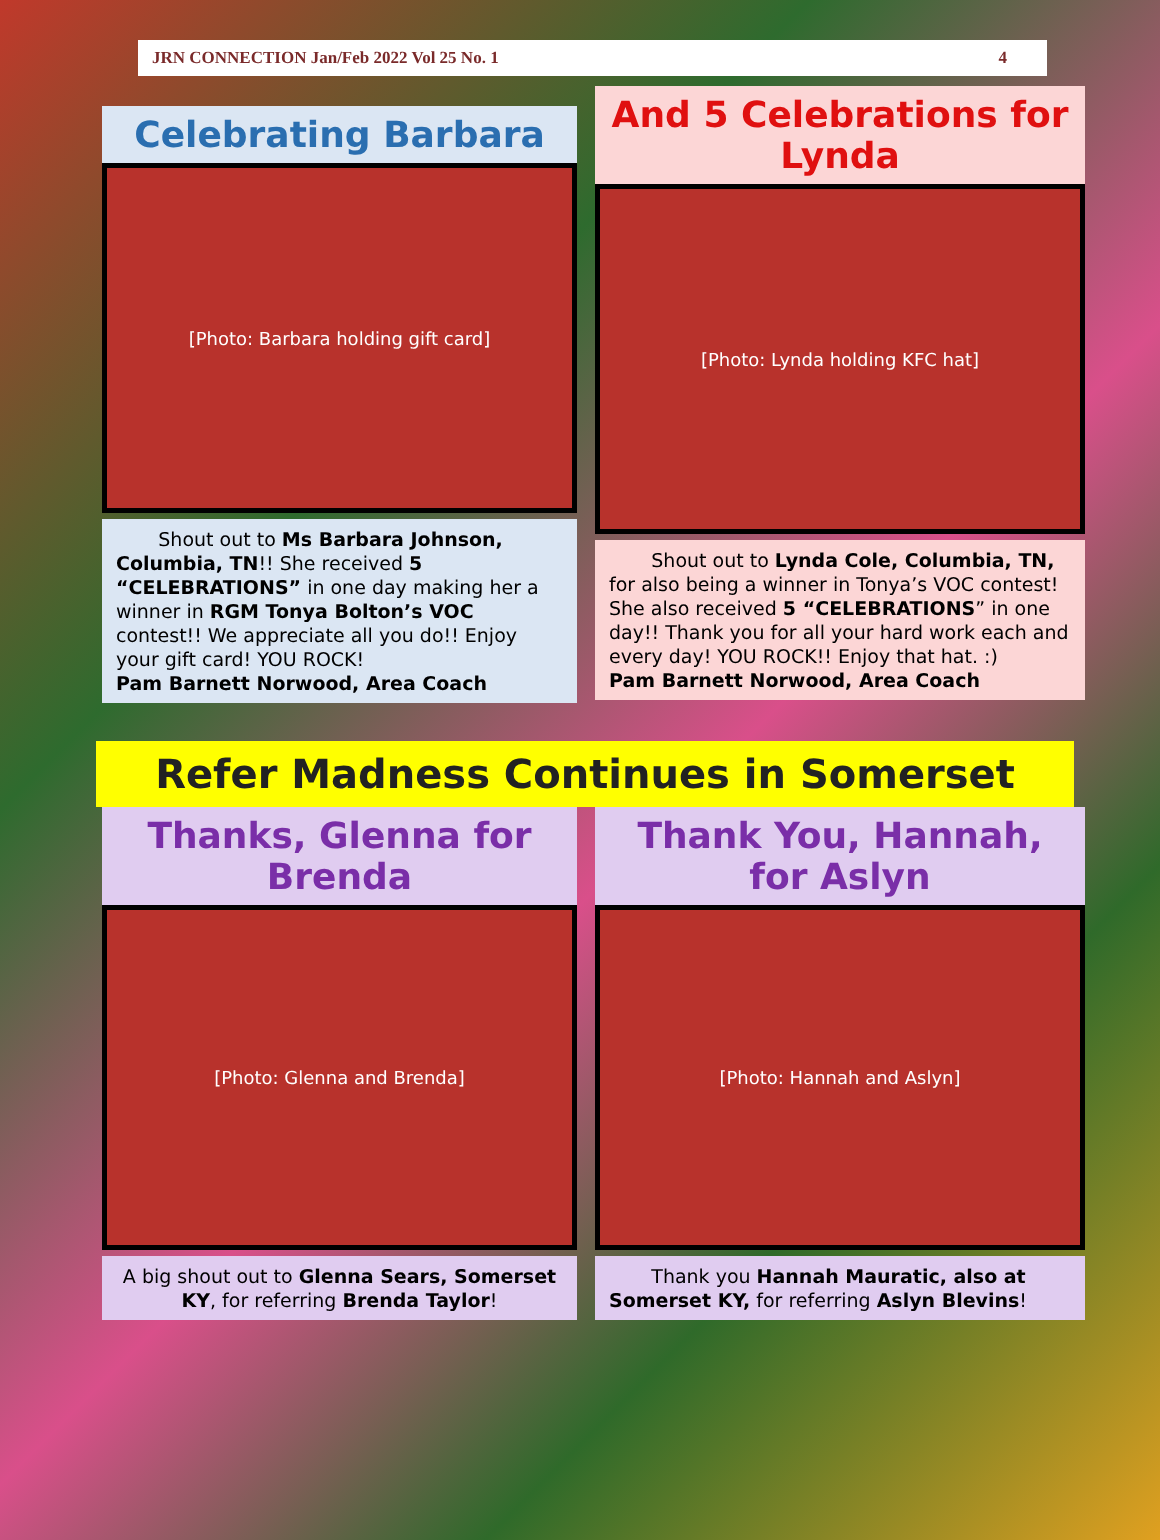JRN CONNECTION Jan/Feb 2022 Vol 25 No. 1 4
Celebrating Barbara
[Photo: Barbara holding gift card]
Shout out to Ms Barbara Johnson, Columbia, TN!! She received 5 “CELEBRATIONS” in one day making her a winner in RGM Tonya Bolton’s VOC contest!! We appreciate all you do!! Enjoy your gift card! YOU ROCK!
Pam Barnett Norwood, Area Coach
And 5 Celebrations for Lynda
[Photo: Lynda holding KFC hat]
Shout out to Lynda Cole, Columbia, TN, for also being a winner in Tonya’s VOC contest! She also received 5 “CELEBRATIONS” in one day!! Thank you for all your hard work each and every day! YOU ROCK!! Enjoy that hat. :)
Pam Barnett Norwood, Area Coach
Refer Madness Continues in Somerset
Thanks, Glenna for Brenda
[Photo: Glenna and Brenda]
A big shout out to Glenna Sears, Somerset KY, for referring Brenda Taylor!
Thank You, Hannah, for Aslyn
[Photo: Hannah and Aslyn]
Thank you Hannah Mauratic, also at Somerset KY, for referring Aslyn Blevins!